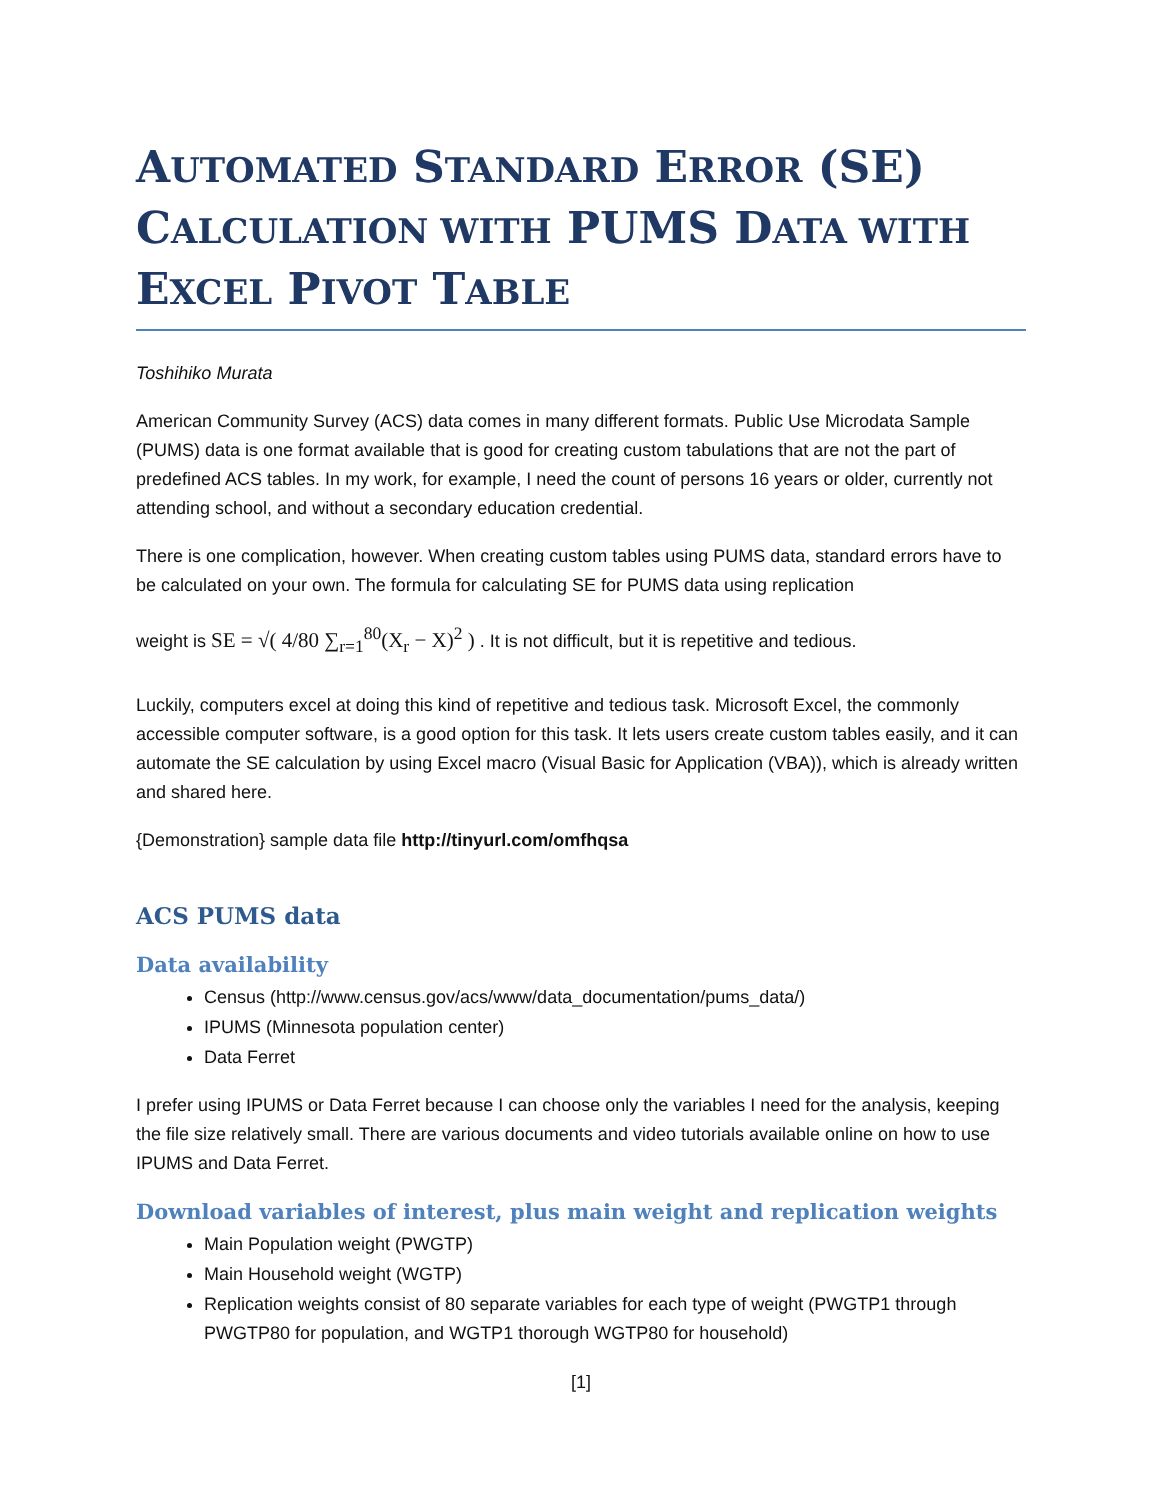AUTOMATED STANDARD ERROR (SE) CALCULATION WITH PUMS DATA WITH EXCEL PIVOT TABLE
Toshihiko Murata
American Community Survey (ACS) data comes in many different formats. Public Use Microdata Sample (PUMS) data is one format available that is good for creating custom tabulations that are not the part of predefined ACS tables. In my work, for example, I need the count of persons 16 years or older, currently not attending school, and without a secondary education credential.
There is one complication, however. When creating custom tables using PUMS data, standard errors have to be calculated on your own. The formula for calculating SE for PUMS data using replication
weight is SE = √( 4/80 ∑<sub>r=1</sub><sup>80</sup>(X<sub>r</sub> − X)<sup>2</sup> ) . It is not difficult, but it is repetitive and tedious.
Luckily, computers excel at doing this kind of repetitive and tedious task. Microsoft Excel, the commonly accessible computer software, is a good option for this task. It lets users create custom tables easily, and it can automate the SE calculation by using Excel macro (Visual Basic for Application (VBA)), which is already written and shared here.
{Demonstration} sample data file http://tinyurl.com/omfhqsa
ACS PUMS data
Data availability
Census (http://www.census.gov/acs/www/data_documentation/pums_data/)
IPUMS (Minnesota population center)
Data Ferret
I prefer using IPUMS or Data Ferret because I can choose only the variables I need for the analysis, keeping the file size relatively small. There are various documents and video tutorials available online on how to use IPUMS and Data Ferret.
Download variables of interest, plus main weight and replication weights
Main Population weight (PWGTP)
Main Household weight (WGTP)
Replication weights consist of 80 separate variables for each type of weight (PWGTP1 through PWGTP80 for population, and WGTP1 thorough WGTP80 for household)
[1]